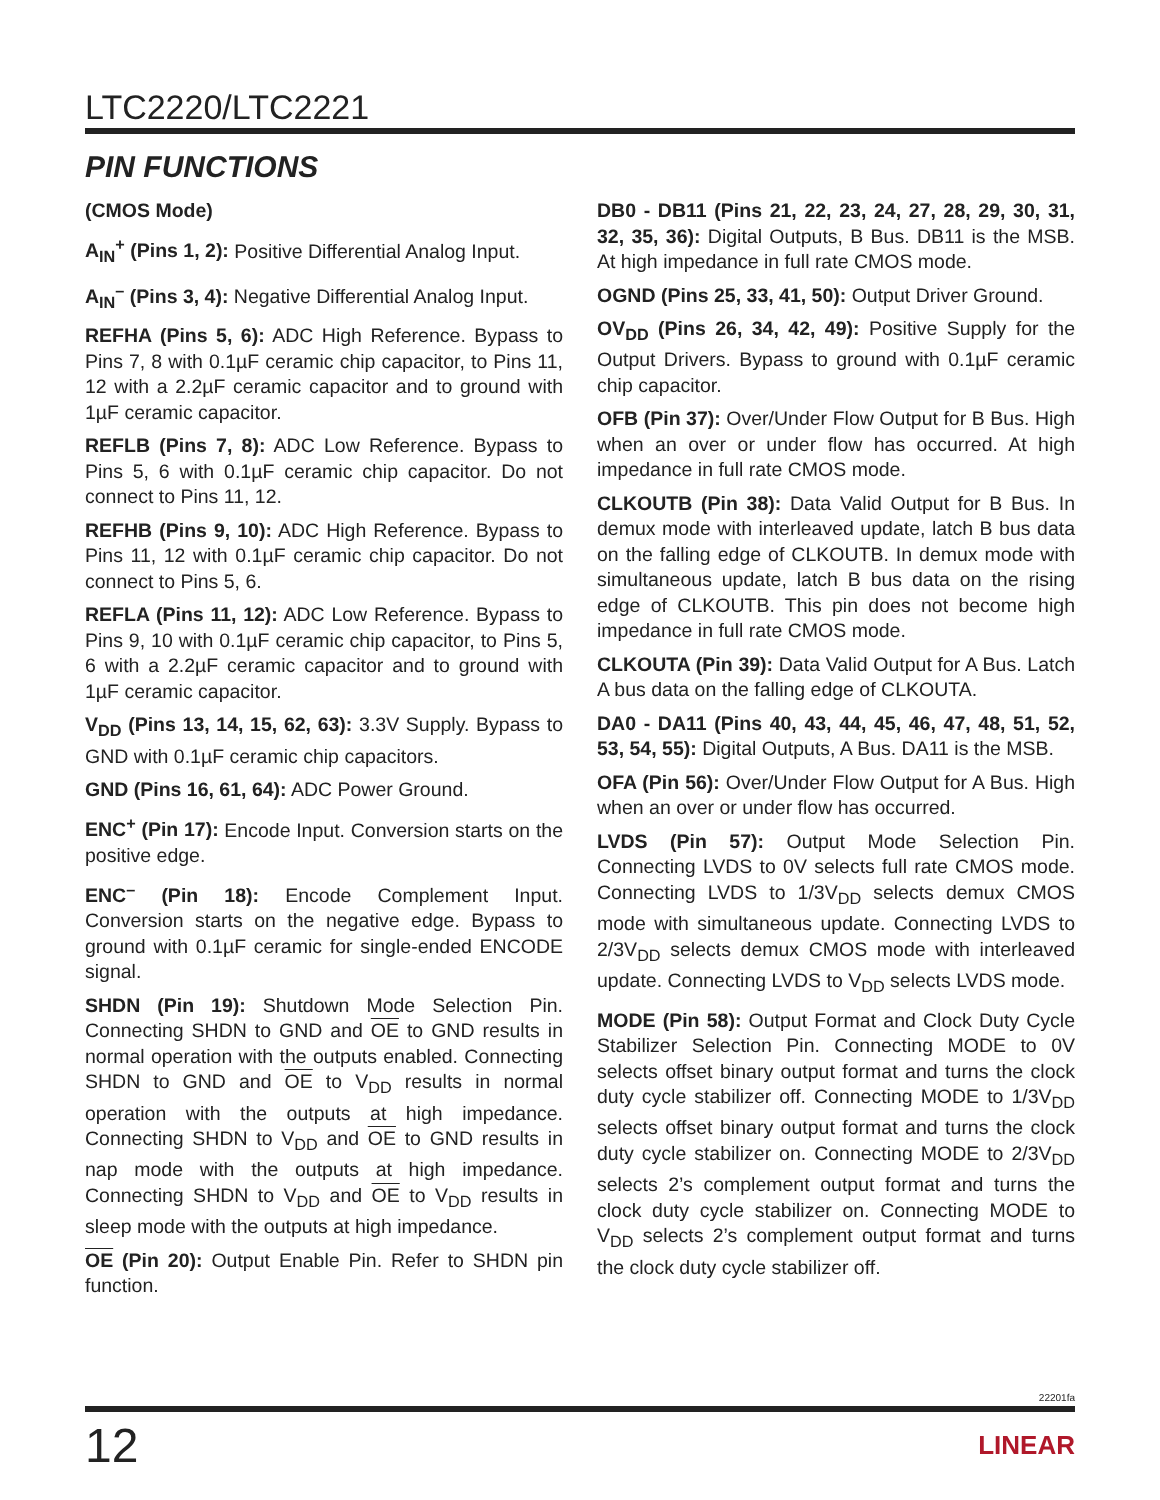LTC2220/LTC2221
PIN FUNCTIONS
(CMOS Mode)
A<sub>IN</sub><sup>+</sup> (Pins 1, 2): Positive Differential Analog Input.
A<sub>IN</sub><sup>–</sup> (Pins 3, 4): Negative Differential Analog Input.
REFHA (Pins 5, 6): ADC High Reference. Bypass to Pins 7, 8 with 0.1µF ceramic chip capacitor, to Pins 11, 12 with a 2.2µF ceramic capacitor and to ground with 1µF ceramic capacitor.
REFLB (Pins 7, 8): ADC Low Reference. Bypass to Pins 5, 6 with 0.1µF ceramic chip capacitor. Do not connect to Pins 11, 12.
REFHB (Pins 9, 10): ADC High Reference. Bypass to Pins 11, 12 with 0.1µF ceramic chip capacitor. Do not connect to Pins 5, 6.
REFLA (Pins 11, 12): ADC Low Reference. Bypass to Pins 9, 10 with 0.1µF ceramic chip capacitor, to Pins 5, 6 with a 2.2µF ceramic capacitor and to ground with 1µF ceramic capacitor.
V<sub>DD</sub> (Pins 13, 14, 15, 62, 63): 3.3V Supply. Bypass to GND with 0.1µF ceramic chip capacitors.
GND (Pins 16, 61, 64): ADC Power Ground.
ENC<sup>+</sup> (Pin 17): Encode Input. Conversion starts on the positive edge.
ENC<sup>–</sup> (Pin 18): Encode Complement Input. Conversion starts on the negative edge. Bypass to ground with 0.1µF ceramic for single-ended ENCODE signal.
SHDN (Pin 19): Shutdown Mode Selection Pin. Connecting SHDN to GND and OE to GND results in normal operation with the outputs enabled. Connecting SHDN to GND and OE to V<sub>DD</sub> results in normal operation with the outputs at high impedance. Connecting SHDN to V<sub>DD</sub> and OE to GND results in nap mode with the outputs at high impedance. Connecting SHDN to V<sub>DD</sub> and OE to V<sub>DD</sub> results in sleep mode with the outputs at high impedance.
OE (Pin 20): Output Enable Pin. Refer to SHDN pin function.
DB0 - DB11 (Pins 21, 22, 23, 24, 27, 28, 29, 30, 31, 32, 35, 36): Digital Outputs, B Bus. DB11 is the MSB. At high impedance in full rate CMOS mode.
OGND (Pins 25, 33, 41, 50): Output Driver Ground.
OV<sub>DD</sub> (Pins 26, 34, 42, 49): Positive Supply for the Output Drivers. Bypass to ground with 0.1µF ceramic chip capacitor.
OFB (Pin 37): Over/Under Flow Output for B Bus. High when an over or under flow has occurred. At high impedance in full rate CMOS mode.
CLKOUTB (Pin 38): Data Valid Output for B Bus. In demux mode with interleaved update, latch B bus data on the falling edge of CLKOUTB. In demux mode with simultaneous update, latch B bus data on the rising edge of CLKOUTB. This pin does not become high impedance in full rate CMOS mode.
CLKOUTA (Pin 39): Data Valid Output for A Bus. Latch A bus data on the falling edge of CLKOUTA.
DA0 - DA11 (Pins 40, 43, 44, 45, 46, 47, 48, 51, 52, 53, 54, 55): Digital Outputs, A Bus. DA11 is the MSB.
OFA (Pin 56): Over/Under Flow Output for A Bus. High when an over or under flow has occurred.
LVDS (Pin 57): Output Mode Selection Pin. Connecting LVDS to 0V selects full rate CMOS mode. Connecting LVDS to 1/3V<sub>DD</sub> selects demux CMOS mode with simultaneous update. Connecting LVDS to 2/3V<sub>DD</sub> selects demux CMOS mode with interleaved update. Connecting LVDS to V<sub>DD</sub> selects LVDS mode.
MODE (Pin 58): Output Format and Clock Duty Cycle Stabilizer Selection Pin. Connecting MODE to 0V selects offset binary output format and turns the clock duty cycle stabilizer off. Connecting MODE to 1/3V<sub>DD</sub> selects offset binary output format and turns the clock duty cycle stabilizer on. Connecting MODE to 2/3V<sub>DD</sub> selects 2’s complement output format and turns the clock duty cycle stabilizer on. Connecting MODE to V<sub>DD</sub> selects 2’s complement output format and turns the clock duty cycle stabilizer off.
22201fa
12 LINEAR